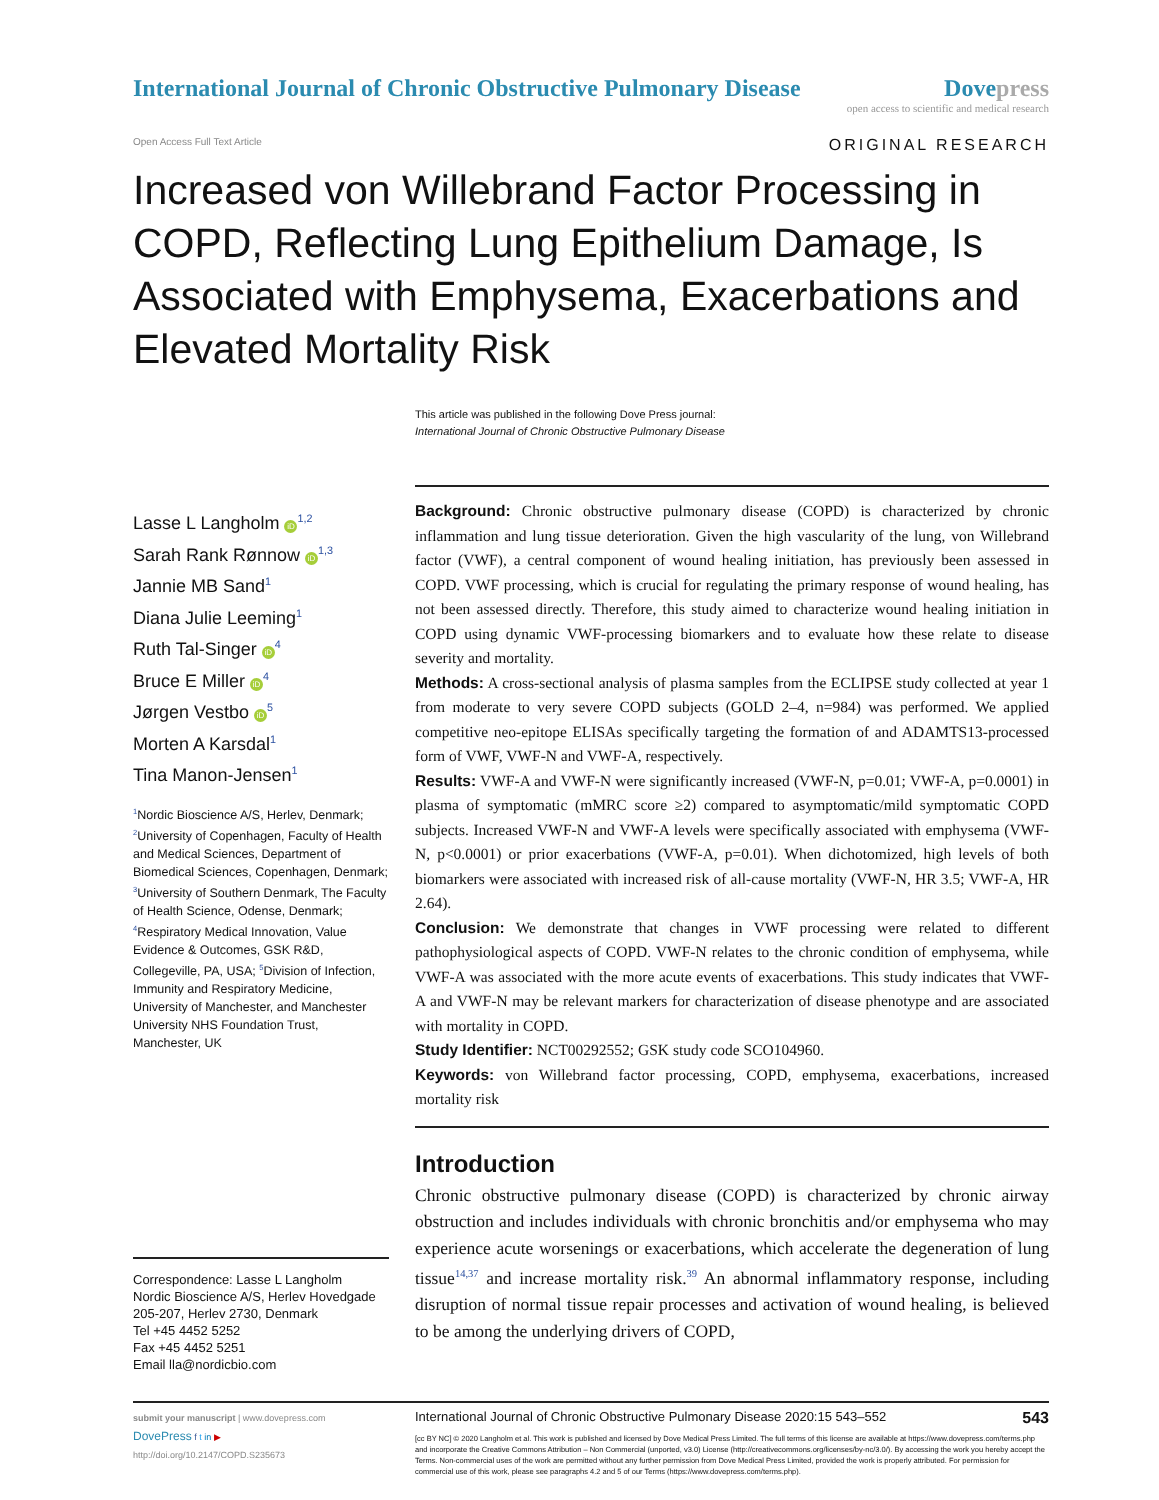International Journal of Chronic Obstructive Pulmonary Disease
Dove press
open access to scientific and medical research
Open Access Full Text Article
ORIGINAL RESEARCH
Increased von Willebrand Factor Processing in COPD, Reflecting Lung Epithelium Damage, Is Associated with Emphysema, Exacerbations and Elevated Mortality Risk
This article was published in the following Dove Press journal:
International Journal of Chronic Obstructive Pulmonary Disease
Lasse L Langholm iD<sup>1,2</sup>
Sarah Rank Rønnow iD<sup>1,3</sup>
Jannie MB Sand<sup>1</sup>
Diana Julie Leeming<sup>1</sup>
Ruth Tal-Singer iD<sup>4</sup>
Bruce E Miller iD<sup>4</sup>
Jørgen Vestbo iD<sup>5</sup>
Morten A Karsdal<sup>1</sup>
Tina Manon-Jensen<sup>1</sup>
<sup>1</sup> Nordic Bioscience A/S, Herlev, Denmark; <sup>2</sup>University of Copenhagen, Faculty of Health and Medical Sciences, Department of Biomedical Sciences, Copenhagen, Denmark; <sup>3</sup>University of Southern Denmark, The Faculty of Health Science, Odense, Denmark; <sup>4</sup>Respiratory Medical Innovation, Value Evidence & Outcomes, GSK R&D, Collegeville, PA, USA; <sup>5</sup>Division of Infection, Immunity and Respiratory Medicine, University of Manchester, and Manchester University NHS Foundation Trust, Manchester, UK
Correspondence: Lasse L Langholm
Nordic Bioscience A/S, Herlev Hovedgade 205-207, Herlev 2730, Denmark
Tel +45 4452 5252
Fax +45 4452 5251
Email lla@nordicbio.com
Background: Chronic obstructive pulmonary disease (COPD) is characterized by chronic inflammation and lung tissue deterioration. Given the high vascularity of the lung, von Willebrand factor (VWF), a central component of wound healing initiation, has previously been assessed in COPD. VWF processing, which is crucial for regulating the primary response of wound healing, has not been assessed directly. Therefore, this study aimed to characterize wound healing initiation in COPD using dynamic VWF-processing biomarkers and to evaluate how these relate to disease severity and mortality.
Methods: A cross-sectional analysis of plasma samples from the ECLIPSE study collected at year 1 from moderate to very severe COPD subjects (GOLD 2–4, n=984) was performed. We applied competitive neo-epitope ELISAs specifically targeting the formation of and ADAMTS13-processed form of VWF, VWF-N and VWF-A, respectively.
Results: VWF-A and VWF-N were significantly increased (VWF-N, p=0.01; VWF-A, p=0.0001) in plasma of symptomatic (mMRC score ≥2) compared to asymptomatic/mild symptomatic COPD subjects. Increased VWF-N and VWF-A levels were specifically associated with emphysema (VWF-N, p<0.0001) or prior exacerbations (VWF-A, p=0.01). When dichotomized, high levels of both biomarkers were associated with increased risk of all-cause mortality (VWF-N, HR 3.5; VWF-A, HR 2.64).
Conclusion: We demonstrate that changes in VWF processing were related to different pathophysiological aspects of COPD. VWF-N relates to the chronic condition of emphysema, while VWF-A was associated with the more acute events of exacerbations. This study indicates that VWF-A and VWF-N may be relevant markers for characterization of disease phenotype and are associated with mortality in COPD.
Study Identifier: NCT00292552; GSK study code SCO104960.
Keywords: von Willebrand factor processing, COPD, emphysema, exacerbations, increased mortality risk
Introduction
Chronic obstructive pulmonary disease (COPD) is characterized by chronic airway obstruction and includes individuals with chronic bronchitis and/or emphysema who may experience acute worsenings or exacerbations, which accelerate the degeneration of lung tissue<sup>14,37</sup> and increase mortality risk.<sup>39</sup> An abnormal inflammatory response, including disruption of normal tissue repair processes and activation of wound healing, is believed to be among the underlying drivers of COPD,
submit your manuscript | www.dovepress.com
DovePress f t in ▶
http://doi.org/10.2147/COPD.S235673
International Journal of Chronic Obstructive Pulmonary Disease 2020:15 543–552 543
[cc BY NC] © 2020 Langholm et al. This work is published and licensed by Dove Medical Press Limited. The full terms of this license are available at https://www.dovepress.com/terms.php and incorporate the Creative Commons Attribution – Non Commercial (unported, v3.0) License (http://creativecommons.org/licenses/by-nc/3.0/). By accessing the work you hereby accept the Terms. Non-commercial uses of the work are permitted without any further permission from Dove Medical Press Limited, provided the work is properly attributed. For permission for commercial use of this work, please see paragraphs 4.2 and 5 of our Terms (https://www.dovepress.com/terms.php).